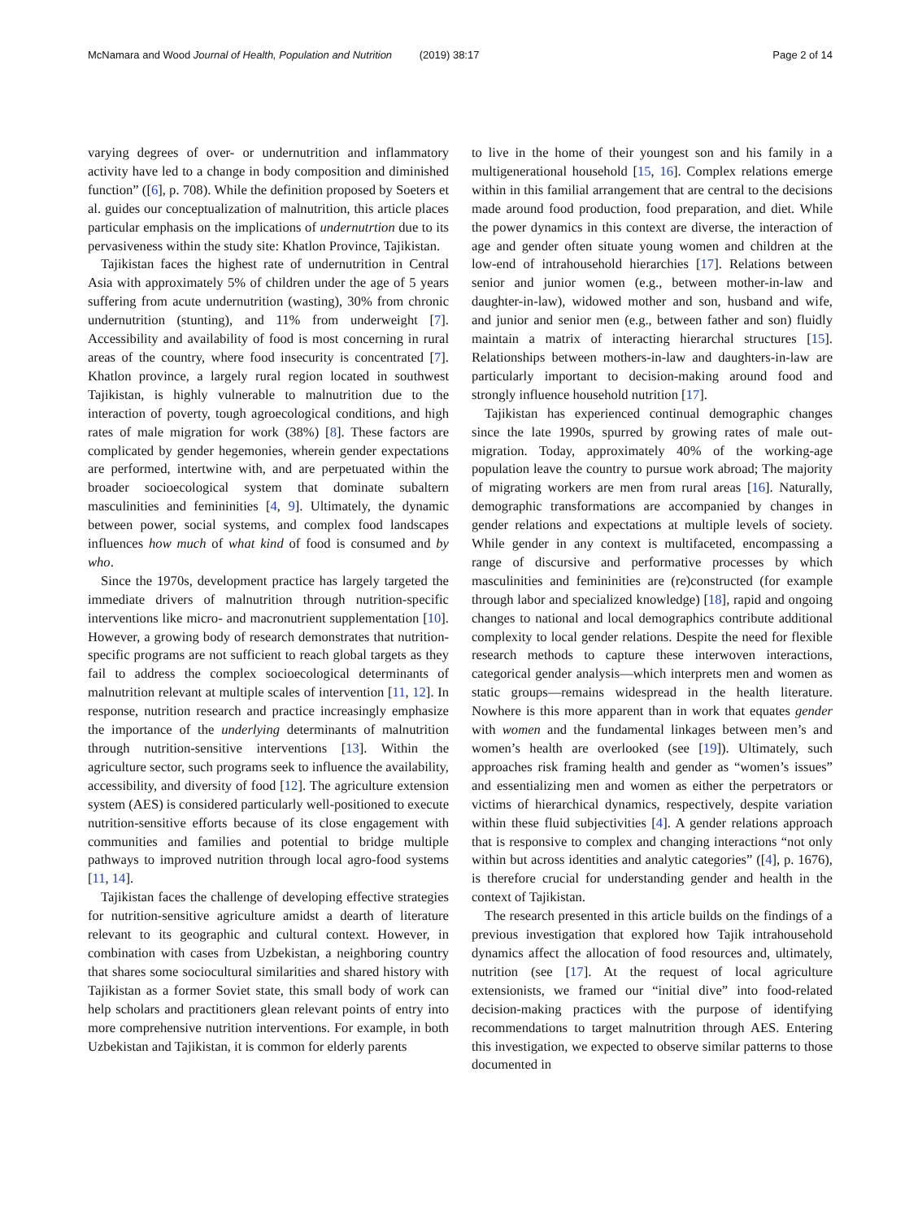McNamara and Wood Journal of Health, Population and Nutrition (2019) 38:17
Page 2 of 14
varying degrees of over- or undernutrition and inflammatory activity have led to a change in body composition and diminished function” ([6], p. 708). While the definition proposed by Soeters et al. guides our conceptualization of malnutrition, this article places particular emphasis on the implications of undernutrtion due to its pervasiveness within the study site: Khatlon Province, Tajikistan.
Tajikistan faces the highest rate of undernutrition in Central Asia with approximately 5% of children under the age of 5 years suffering from acute undernutrition (wasting), 30% from chronic undernutrition (stunting), and 11% from underweight [7]. Accessibility and availability of food is most concerning in rural areas of the country, where food insecurity is concentrated [7]. Khatlon province, a largely rural region located in southwest Tajikistan, is highly vulnerable to malnutrition due to the interaction of poverty, tough agroecological conditions, and high rates of male migration for work (38%) [8]. These factors are complicated by gender hegemonies, wherein gender expectations are performed, intertwine with, and are perpetuated within the broader socioecological system that dominate subaltern masculinities and femininities [4, 9]. Ultimately, the dynamic between power, social systems, and complex food landscapes influences how much of what kind of food is consumed and by who.
Since the 1970s, development practice has largely targeted the immediate drivers of malnutrition through nutrition-specific interventions like micro- and macronutrient supplementation [10]. However, a growing body of research demonstrates that nutrition-specific programs are not sufficient to reach global targets as they fail to address the complex socioecological determinants of malnutrition relevant at multiple scales of intervention [11, 12]. In response, nutrition research and practice increasingly emphasize the importance of the underlying determinants of malnutrition through nutrition-sensitive interventions [13]. Within the agriculture sector, such programs seek to influence the availability, accessibility, and diversity of food [12]. The agriculture extension system (AES) is considered particularly well-positioned to execute nutrition-sensitive efforts because of its close engagement with communities and families and potential to bridge multiple pathways to improved nutrition through local agro-food systems [11, 14].
Tajikistan faces the challenge of developing effective strategies for nutrition-sensitive agriculture amidst a dearth of literature relevant to its geographic and cultural context. However, in combination with cases from Uzbekistan, a neighboring country that shares some sociocultural similarities and shared history with Tajikistan as a former Soviet state, this small body of work can help scholars and practitioners glean relevant points of entry into more comprehensive nutrition interventions. For example, in both Uzbekistan and Tajikistan, it is common for elderly parents
to live in the home of their youngest son and his family in a multigenerational household [15, 16]. Complex relations emerge within in this familial arrangement that are central to the decisions made around food production, food preparation, and diet. While the power dynamics in this context are diverse, the interaction of age and gender often situate young women and children at the low-end of intrahousehold hierarchies [17]. Relations between senior and junior women (e.g., between mother-in-law and daughter-in-law), widowed mother and son, husband and wife, and junior and senior men (e.g., between father and son) fluidly maintain a matrix of interacting hierarchal structures [15]. Relationships between mothers-in-law and daughters-in-law are particularly important to decision-making around food and strongly influence household nutrition [17].
Tajikistan has experienced continual demographic changes since the late 1990s, spurred by growing rates of male out-migration. Today, approximately 40% of the working-age population leave the country to pursue work abroad; The majority of migrating workers are men from rural areas [16]. Naturally, demographic transformations are accompanied by changes in gender relations and expectations at multiple levels of society. While gender in any context is multifaceted, encompassing a range of discursive and performative processes by which masculinities and femininities are (re)constructed (for example through labor and specialized knowledge) [18], rapid and ongoing changes to national and local demographics contribute additional complexity to local gender relations. Despite the need for flexible research methods to capture these interwoven interactions, categorical gender analysis—which interprets men and women as static groups—remains widespread in the health literature. Nowhere is this more apparent than in work that equates gender with women and the fundamental linkages between men’s and women’s health are overlooked (see [19]). Ultimately, such approaches risk framing health and gender as “women’s issues” and essentializing men and women as either the perpetrators or victims of hierarchical dynamics, respectively, despite variation within these fluid subjectivities [4]. A gender relations approach that is responsive to complex and changing interactions “not only within but across identities and analytic categories” ([4], p. 1676), is therefore crucial for understanding gender and health in the context of Tajikistan.
The research presented in this article builds on the findings of a previous investigation that explored how Tajik intrahousehold dynamics affect the allocation of food resources and, ultimately, nutrition (see [17]. At the request of local agriculture extensionists, we framed our “initial dive” into food-related decision-making practices with the purpose of identifying recommendations to target malnutrition through AES. Entering this investigation, we expected to observe similar patterns to those documented in